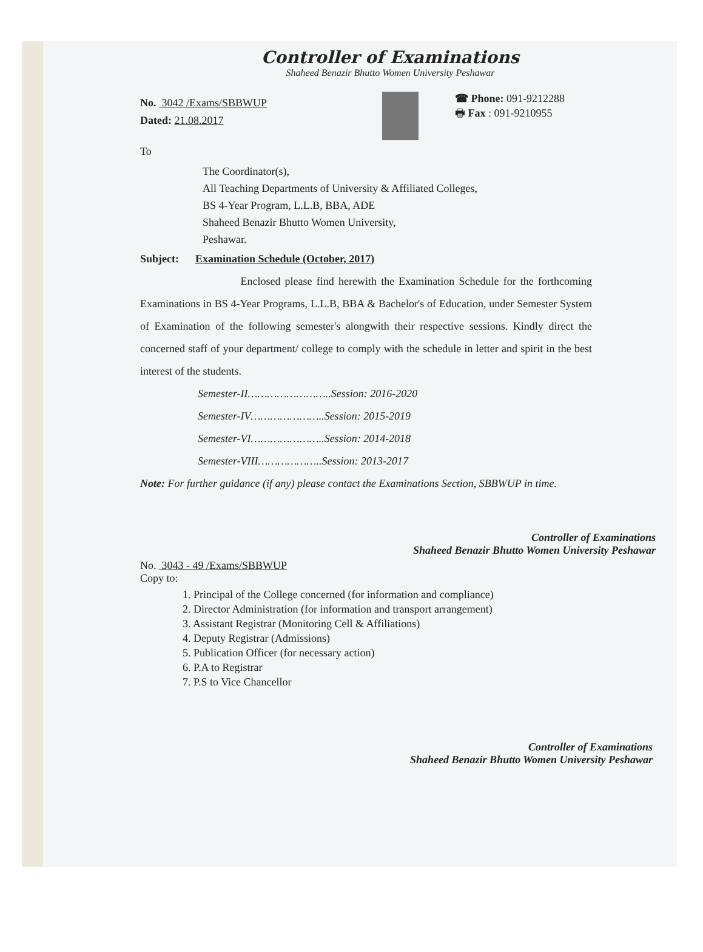Controller of Examinations
Shaheed Benazir Bhutto Women University Peshawar
No. 3042 /Exams/SBBWUP
Dated: 21.08.2017
☎ Phone: 091-9212288
🖶 Fax : 091-9210955
To
The Coordinator(s),
All Teaching Departments of University & Affiliated Colleges,
BS 4-Year Program, L.L.B, BBA, ADE
Shaheed Benazir Bhutto Women University,
Peshawar.
Subject: Examination Schedule (October, 2017)
Enclosed please find herewith the Examination Schedule for the forthcoming Examinations in BS 4-Year Programs, L.L.B, BBA & Bachelor's of Education, under Semester System of Examination of the following semester's alongwith their respective sessions. Kindly direct the concerned staff of your department/ college to comply with the schedule in letter and spirit in the best interest of the students.
Semester-II……………………..Session: 2016-2020
Semester-IV…………………..Session: 2015-2019
Semester-VI…………………..Session: 2014-2018
Semester-VIII………………..Session: 2013-2017
Note: For further guidance (if any) please contact the Examinations Section, SBBWUP in time.
Controller of Examinations
Shaheed Benazir Bhutto Women University Peshawar
No. 3043 - 49 /Exams/SBBWUP
Copy to:
1. Principal of the College concerned (for information and compliance)
2. Director Administration (for information and transport arrangement)
3. Assistant Registrar (Monitoring Cell & Affiliations)
4. Deputy Registrar (Admissions)
5. Publication Officer (for necessary action)
6. P.A to Registrar
7. P.S to Vice Chancellor
Controller of Examinations
Shaheed Benazir Bhutto Women University Peshawar